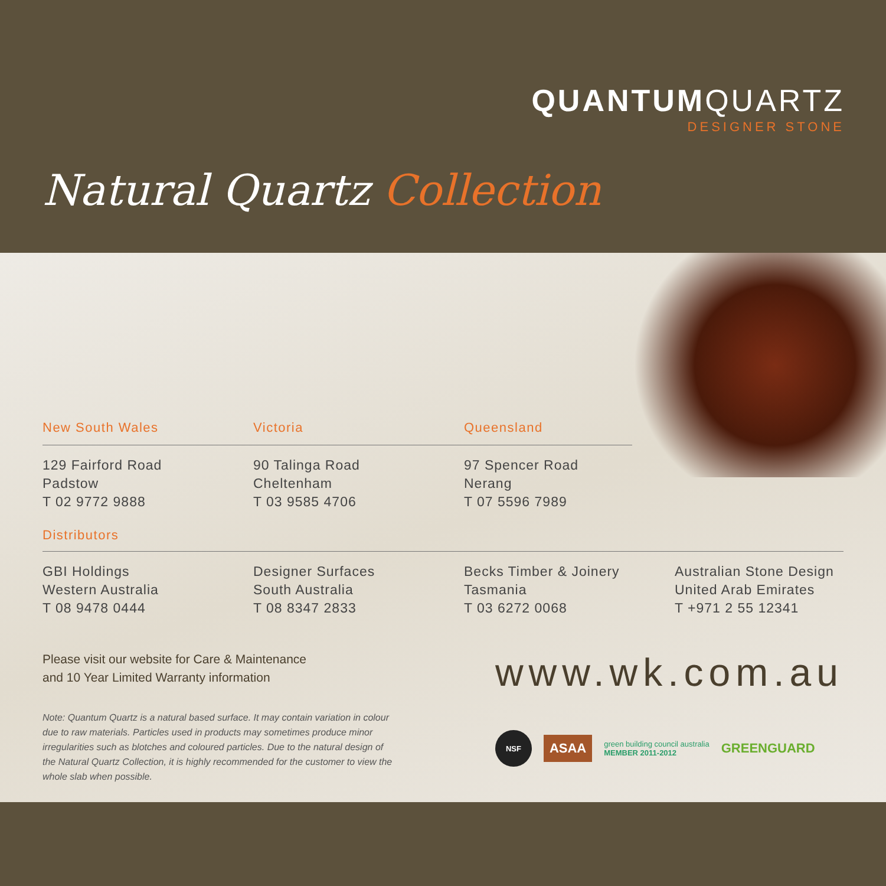QUANTUMQUARTZ
DESIGNER STONE
Natural Quartz Collection
New South Wales
129 Fairford Road
Padstow
T 02 9772 9888
Victoria
90 Talinga Road
Cheltenham
T 03 9585 4706
Queensland
97 Spencer Road
Nerang
T 07 5596 7989
Distributors
GBI Holdings
Western Australia
T 08 9478 0444
Designer Surfaces
South Australia
T 08 8347 2833
Becks Timber & Joinery
Tasmania
T 03 6272 0068
Australian Stone Design
United Arab Emirates
T +971 2 55 12341
Please visit our website for Care & Maintenance
and 10 Year Limited Warranty information
Note: Quantum Quartz is a natural based surface. It may contain variation in colour due to raw materials. Particles used in products may sometimes produce minor irregularities such as blotches and coloured particles. Due to the natural design of the Natural Quartz Collection, it is highly recommended for the customer to view the whole slab when possible.
www.wk.com.au
NSF
ASAA
green building council australia
MEMBER 2011-2012
GREENGUARD